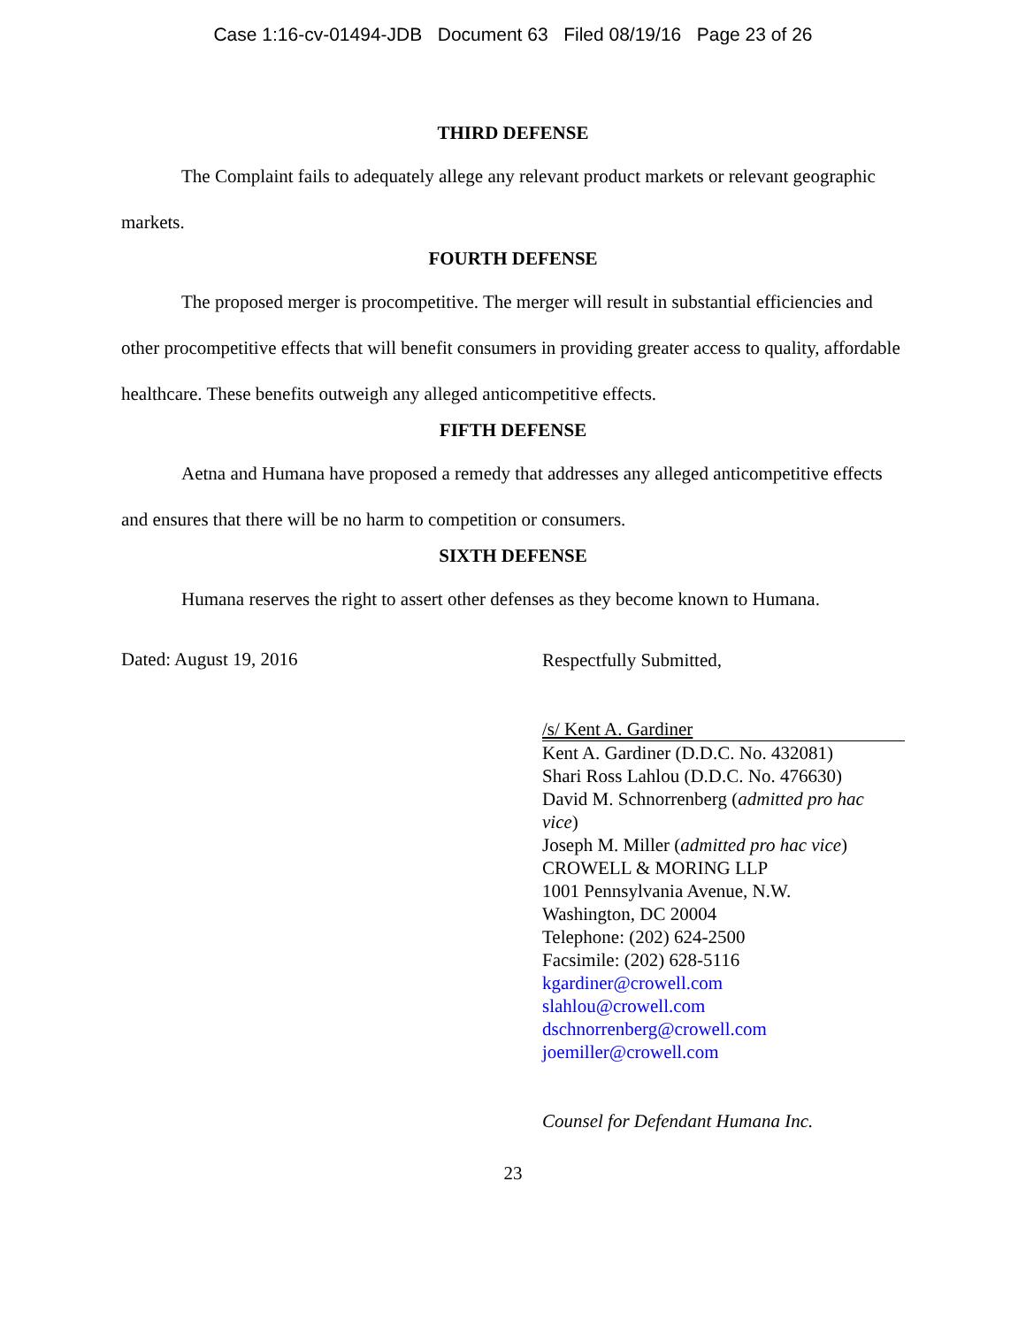Case 1:16-cv-01494-JDB Document 63 Filed 08/19/16 Page 23 of 26
THIRD DEFENSE
The Complaint fails to adequately allege any relevant product markets or relevant geographic markets.
FOURTH DEFENSE
The proposed merger is procompetitive. The merger will result in substantial efficiencies and other procompetitive effects that will benefit consumers in providing greater access to quality, affordable healthcare. These benefits outweigh any alleged anticompetitive effects.
FIFTH DEFENSE
Aetna and Humana have proposed a remedy that addresses any alleged anticompetitive effects and ensures that there will be no harm to competition or consumers.
SIXTH DEFENSE
Humana reserves the right to assert other defenses as they become known to Humana.
Dated: August 19, 2016
Respectfully Submitted,
/s/ Kent A. Gardiner
Kent A. Gardiner (D.D.C. No. 432081)
Shari Ross Lahlou (D.D.C. No. 476630)
David M. Schnorrenberg (admitted pro hac
vice)
Joseph M. Miller (admitted pro hac vice)
CROWELL & MORING LLP
1001 Pennsylvania Avenue, N.W.
Washington, DC 20004
Telephone: (202) 624-2500
Facsimile: (202) 628-5116
kgardiner@crowell.com
slahlou@crowell.com
dschnorrenberg@crowell.com
joemiller@crowell.com
Counsel for Defendant Humana Inc.
23